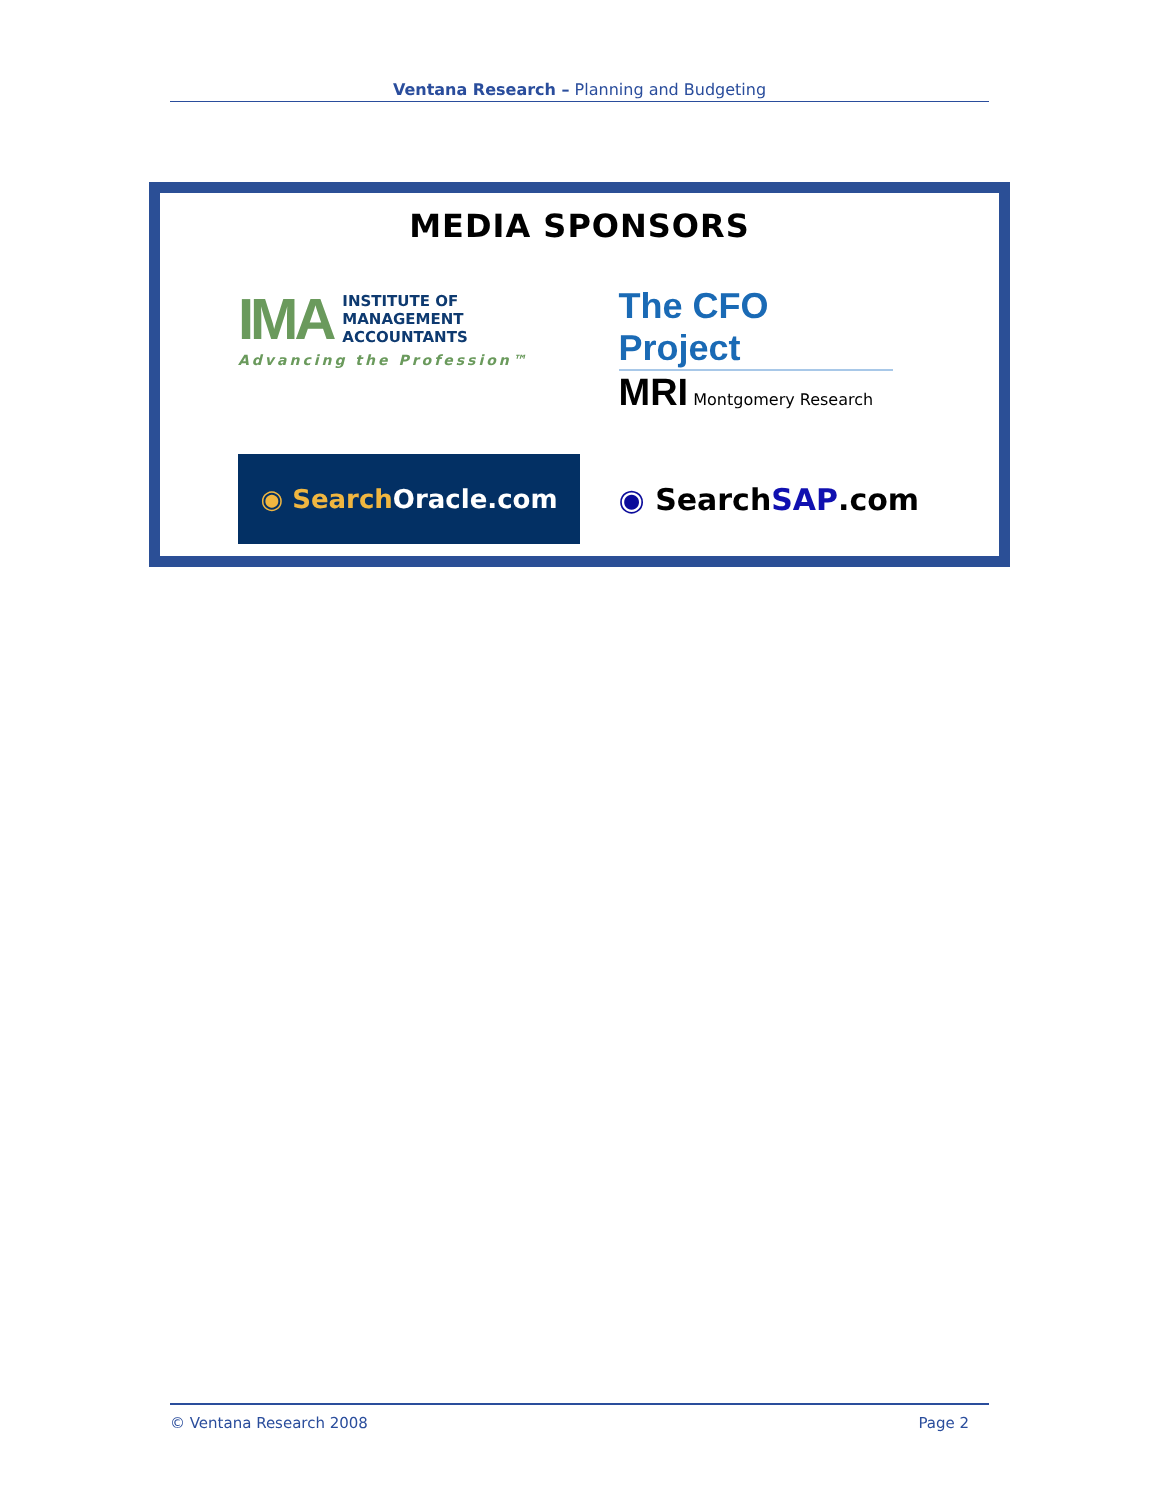Ventana Research – Planning and Budgeting
MEDIA SPONSORS
IMA INSTITUTE OF
MANAGEMENT
ACCOUNTANTS
Advancing the Profession™
The CFO Project
MRI Montgomery Research
◉ Search Oracle.com
◉ Search SAP.com
© Ventana Research 2008 Page 2